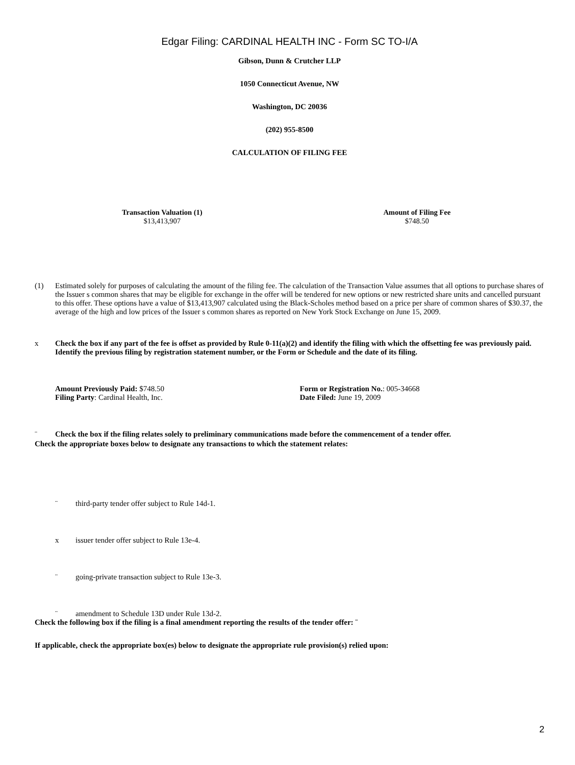Edgar Filing: CARDINAL HEALTH INC - Form SC TO-I/A
Gibson, Dunn & Crutcher LLP
1050 Connecticut Avenue, NW
Washington, DC 20036
(202) 955-8500
CALCULATION OF FILING FEE
| Transaction Valuation (1) | Amount of Filing Fee |
| --- | --- |
| $13,413,907 | $748.50 |
(1) Estimated solely for purposes of calculating the amount of the filing fee. The calculation of the Transaction Value assumes that all options to purchase shares of the Issuer s common shares that may be eligible for exchange in the offer will be tendered for new options or new restricted share units and cancelled pursuant to this offer. These options have a value of $13,413,907 calculated using the Black-Scholes method based on a price per share of common shares of $30.37, the average of the high and low prices of the Issuer s common shares as reported on New York Stock Exchange on June 15, 2009.
x Check the box if any part of the fee is offset as provided by Rule 0-11(a)(2) and identify the filing with which the offsetting fee was previously paid. Identify the previous filing by registration statement number, or the Form or Schedule and the date of its filing.
Amount Previously Paid: $748.50
Filing Party: Cardinal Health, Inc.
Form or Registration No.: 005-34668
Date Filed: June 19, 2009
¨ Check the box if the filing relates solely to preliminary communications made before the commencement of a tender offer.
Check the appropriate boxes below to designate any transactions to which the statement relates:
¨ third-party tender offer subject to Rule 14d-1.
x issuer tender offer subject to Rule 13e-4.
¨ going-private transaction subject to Rule 13e-3.
¨ amendment to Schedule 13D under Rule 13d-2.
Check the following box if the filing is a final amendment reporting the results of the tender offer: ¨
If applicable, check the appropriate box(es) below to designate the appropriate rule provision(s) relied upon:
2